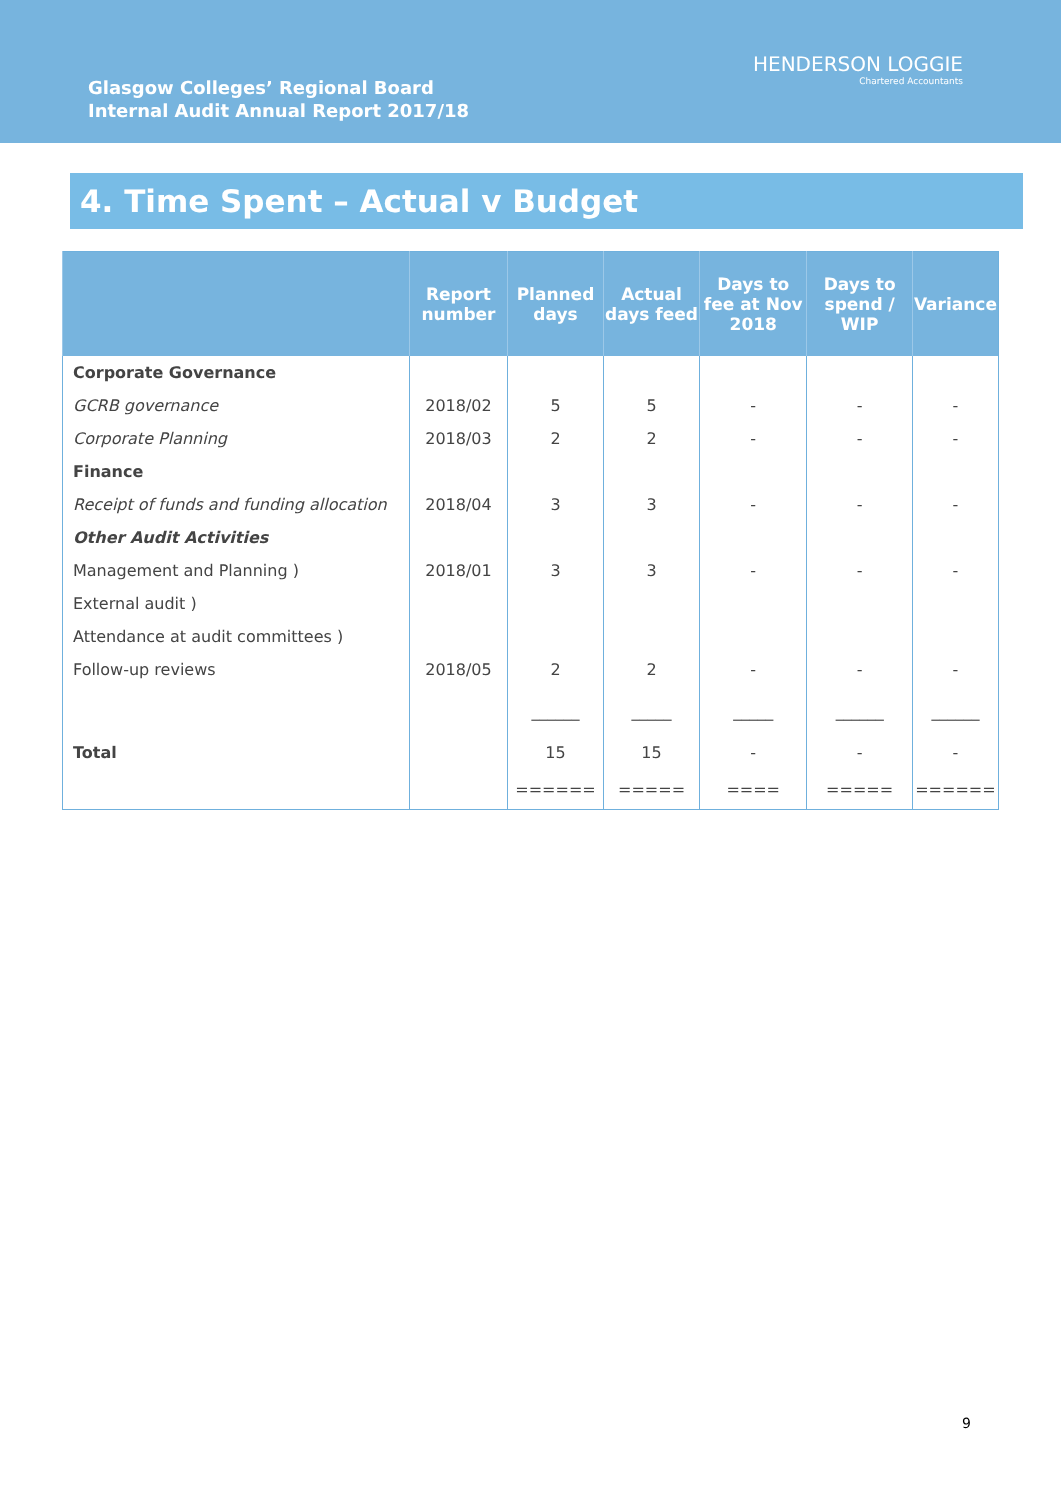Glasgow Colleges’ Regional Board
Internal Audit Annual Report 2017/18
HENDERSON LOGGIE
Chartered Accountants
4. Time Spent – Actual v Budget
| | Report number | Planned days | Actual days feed | Days to fee at Nov 2018 | Days to spend / WIP | Variance |
| --- | --- | --- | --- | --- | --- | --- |
| Corporate Governance | | | | | | |
| GCRB governance | 2018/02 | 5 | 5 | - | - | - |
| Corporate Planning | 2018/03 | 2 | 2 | - | - | - |
| Finance | | | | | | |
| Receipt of funds and funding allocation | 2018/04 | 3 | 3 | - | - | - |
| Other Audit Activities | | | | | | |
| Management and Planning ) | 2018/01 | 3 | 3 | - | - | - |
| External audit ) | | | | | | |
| Attendance at audit committees ) | | | | | | |
| Follow-up reviews | 2018/05 | 2 | 2 | - | - | - |
| | | ______ | _____ | _____ | ______ | ______ |
| Total | | 15 | 15 | - | - | - |
| | | ====== | ===== | ==== | ===== | ====== |
9